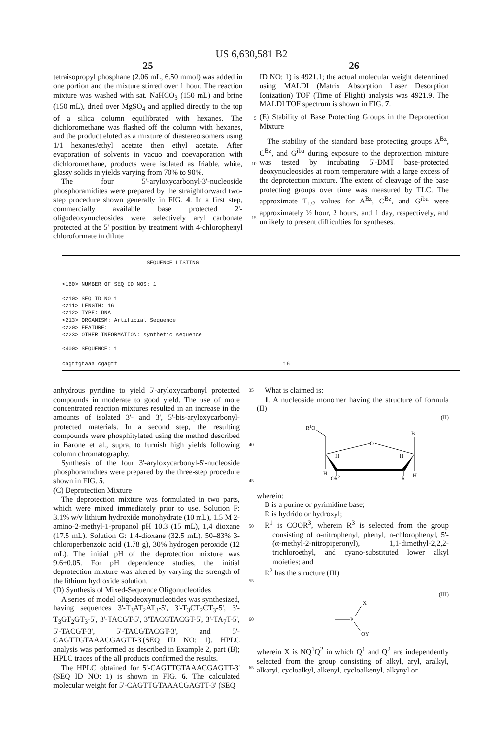US 6,630,581 B2
25
tetraisopropyl phosphane (2.06 mL, 6.50 mmol) was added in one portion and the mixture stirred over 1 hour. The reaction mixture was washed with sat. NaHCO<sub>3</sub> (150 mL) and brine (150 mL), dried over MgSO<sub>4</sub> and applied directly to the top of a silica column equilibrated with hexanes. The 5 dichloromethane was flashed off the column with hexanes, and the product eluted as a mixture of diastereoisomers using 1/1 hexanes/ethyl acetate then ethyl acetate. After evaporation of solvents in vacuo and coevaporation with dichloromethane, products were isolated as friable, white, 10 glassy solids in yields varying from 70% to 90%.
The four 5'-aryloxycarbonyl-3'-nucleoside phosphoramidites were prepared by the straightforward two-step procedure shown generally in FIG. 4. In a first step, commercially available base protected 2'-oligodeoxynucleosides 15 were selectively aryl carbonate protected at the 5' position by treatment with 4-chlorophenyl chloroformate in dilute
26
ID NO: 1) is 4921.1; the actual molecular weight determined using MALDI (Matrix Absorption Laser Desorption Ionization) TOF (Time of Flight) analysis was 4921.9. The MALDI TOF spectrum is shown in FIG. 7.
(E) Stability of Base Protecting Groups in the Deprotection Mixture
The stability of the standard base protecting groups A<sup>Bz</sup>, C<sup>Bz</sup>, and G<sup>ibu</sup> during exposure to the deprotection mixture was tested by incubating 5'-DMT base-protected deoxynucleosides at room temperature with a large excess of the deprotection mixture. The extent of cleavage of the base protecting groups over time was measured by TLC. The approximate T<sub>1/2</sub> values for A<sup>Bz</sup>, C<sup>Bz</sup>, and G<sup>ibu</sup> were approximately ½ hour, 2 hours, and 1 day, respectively, and unlikely to present difficulties for syntheses.
SEQUENCE LISTING
<160> NUMBER OF SEQ ID NOS: 1
<210> SEQ ID NO 1
<211> LENGTH: 16
<212> TYPE: DNA
<213> ORGANISM: Artificial Sequence
<220> FEATURE:
<223> OTHER INFORMATION: synthetic sequence
<400> SEQUENCE: 1
cagttgtaaa cgagtt 16
35 anhydrous pyridine to yield 5'-aryloxycarbonyl protected compounds in moderate to good yield. The use of more concentrated reaction mixtures resulted in an increase in the amounts of isolated 3'- and 3', 5'-bis-aryloxycarbonyl-protected materials. In a second step, the resulting compounds were phosphitylated using the method described in 40 Barone et al., supra, to furnish high yields following column chromatography.
Synthesis of the four 3'-aryloxycarbonyl-5'-nucleoside phosphoramidites were prepared by the three-step procedure shown in FIG. 5. 45
(C) Deprotection Mixture
The deprotection mixture was formulated in two parts, which were mixed immediately prior to use. Solution F: 3.1% w/v lithium hydroxide monohydrate (10 mL), 1.5 M 2-amino-2-methyl-1-propanol pH 10.3 (15 mL), 1,4 dioxane 50 (17.5 mL). Solution G: 1,4-dioxane (32.5 mL), 50–83% 3-chloroperbenzoic acid (1.78 g), 30% hydrogen peroxide (12 mL). The initial pH of the deprotection mixture was 9.6±0.05. For pH dependence studies, the initial deprotection mixture was altered by varying the strength of the 55 lithium hydroxide solution.
(D) Synthesis of Mixed-Sequence Oligonucleotides
A series of model oligodeoxynucleotides was synthesized, having sequences 3'-T<sub>3</sub>AT<sub>2</sub>AT<sub>3</sub>-5', 3'-T<sub>3</sub>CT<sub>2</sub>CT<sub>3</sub>-5', 3'-T<sub>3</sub>GT<sub>2</sub>GT<sub>3</sub>-5', 3'-TACGT-5', 3'TACGTACGT-5', 60 3'-TA<sub>7</sub>T-5', 5'-TACGT-3', 5'-TACGTACGT-3', and 5'-CAGTTGTAAACGAGTT-3'(SEQ ID NO: 1). HPLC analysis was performed as described in Example 2, part (B); HPLC traces of the all products confirmed the results.
The HPLC obtained for 5'-CAGTTGTAAACGAGTT-3' 65 (SEQ ID NO: 1) is shown in FIG. 6. The calculated molecular weight for 5'-CAGTTGTAAACGAGTT-3' (SEQ
What is claimed is:
1. A nucleoside monomer having the structure of formula (II)
(II)
R1O
O
B
H
H
H
H
OR2
R
wherein:
B is a purine or pyrimidine base;
R is hydrido or hydroxyl;
R<sup>1</sup> is COOR<sup>3</sup>, wherein R<sup>3</sup> is selected from the group consisting of o-nitrophenyl, phenyl, n-chlorophenyl, 5'-(α-methyl-2-nitropiperonyl), 1,1-dimethyl-2,2,2-trichloroethyl, and cyano-substituted lower alkyl moieties; and
R<sup>2</sup> has the structure (III)
(III)
X
P
OY
wherein X is NQ<sup>1</sup>Q<sup>2</sup> in which Q<sup>1</sup> and Q<sup>2</sup> are independently selected from the group consisting of alkyl, aryl, aralkyl, alkaryl, cycloalkyl, alkenyl, cycloalkenyl, alkynyl or